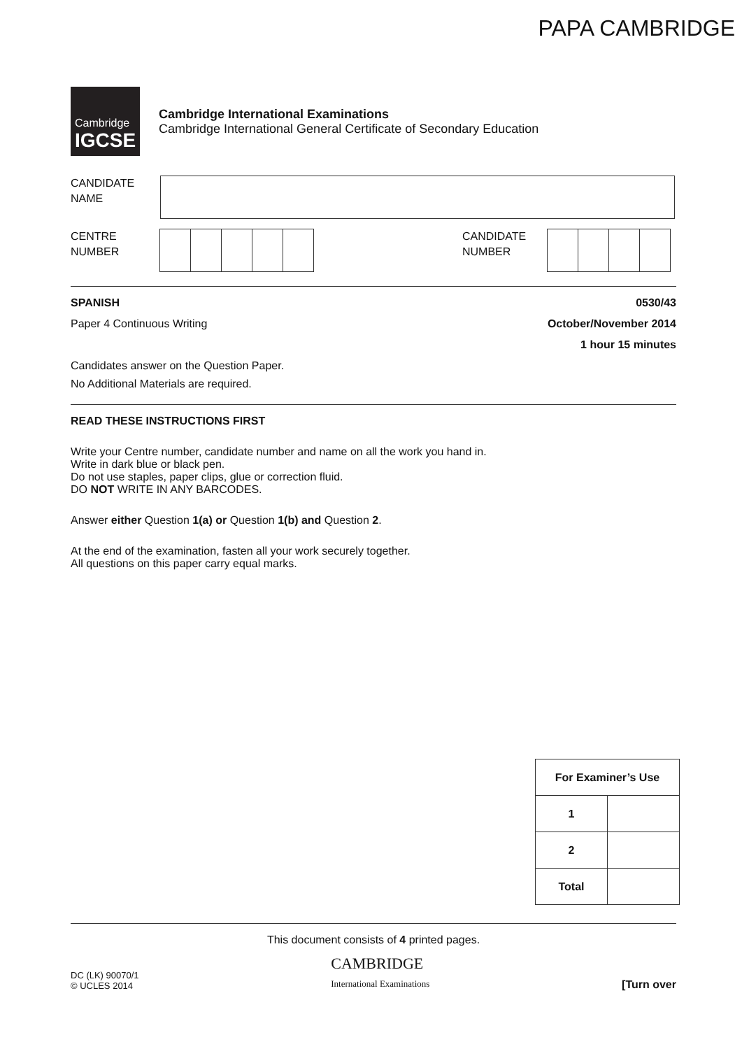PAPA CAMBRIDGE
Cambridge
IGCSE
Cambridge International Examinations
Cambridge International General Certificate of Secondary Education
CANDIDATE
NAME
CENTRE
NUMBER
CANDIDATE
NUMBER
SPANISH 0530/43
Paper 4 Continuous Writing October/November 2014
1 hour 15 minutes
Candidates answer on the Question Paper.
No Additional Materials are required.
READ THESE INSTRUCTIONS FIRST
Write your Centre number, candidate number and name on all the work you hand in.
Write in dark blue or black pen.
Do not use staples, paper clips, glue or correction fluid.
DO NOT WRITE IN ANY BARCODES.
Answer either Question 1(a) or Question 1(b) and Question 2.
At the end of the examination, fasten all your work securely together.
All questions on this paper carry equal marks.
| For Examiner’s Use | |
| --- | --- |
| 1 | |
| 2 | |
| Total | |
This document consists of 4 printed pages.
DC (LK) 90070/1
© UCLES 2014 CAMBRIDGE
International Examinations [Turn over